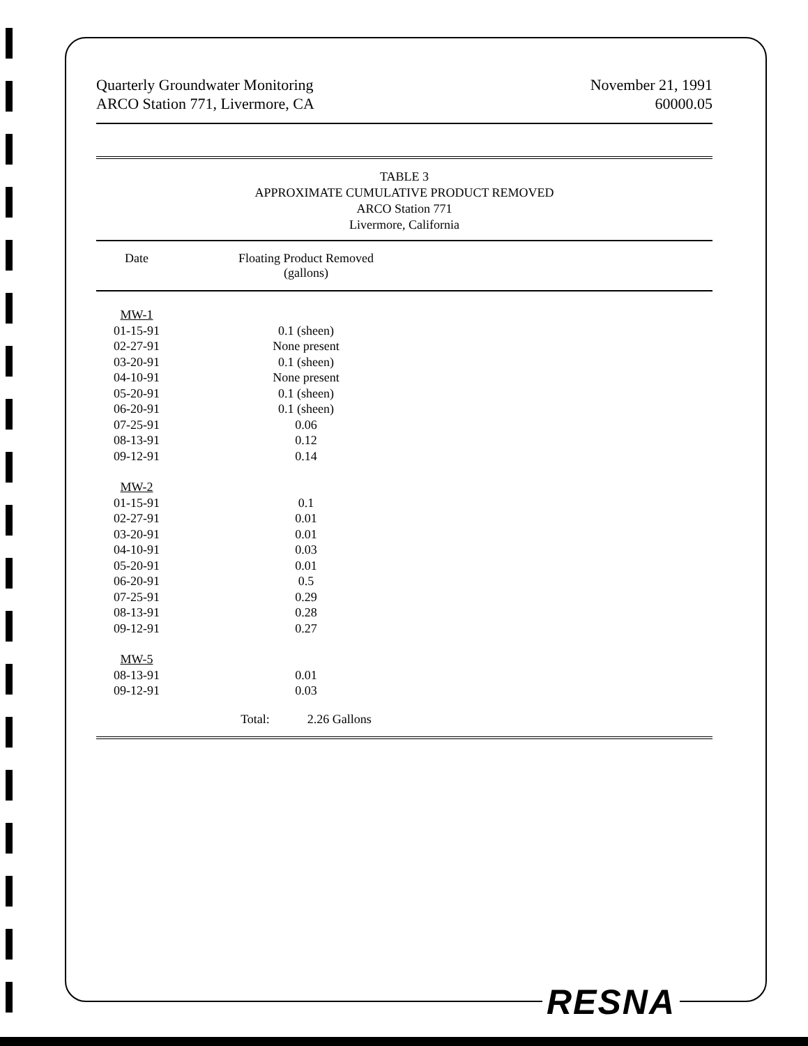Quarterly Groundwater Monitoring
ARCO Station 771, Livermore, CA
November 21, 1991
60000.05
TABLE 3
APPROXIMATE CUMULATIVE PRODUCT REMOVED
ARCO Station 771
Livermore, California
| Date | Floating Product Removed (gallons) | |
| --- | --- | --- |
| MW-1 | | |
| 01-15-91 | 0.1 (sheen) | |
| 02-27-91 | None present | |
| 03-20-91 | 0.1 (sheen) | |
| 04-10-91 | None present | |
| 05-20-91 | 0.1 (sheen) | |
| 06-20-91 | 0.1 (sheen) | |
| 07-25-91 | 0.06 | |
| 08-13-91 | 0.12 | |
| 09-12-91 | 0.14 | |
| MW-2 | | |
| 01-15-91 | 0.1 | |
| 02-27-91 | 0.01 | |
| 03-20-91 | 0.01 | |
| 04-10-91 | 0.03 | |
| 05-20-91 | 0.01 | |
| 06-20-91 | 0.5 | |
| 07-25-91 | 0.29 | |
| 08-13-91 | 0.28 | |
| 09-12-91 | 0.27 | |
| MW-5 | | |
| 08-13-91 | 0.01 | |
| 09-12-91 | 0.03 | |
| | Total: 2.26 Gallons | |
RESNA